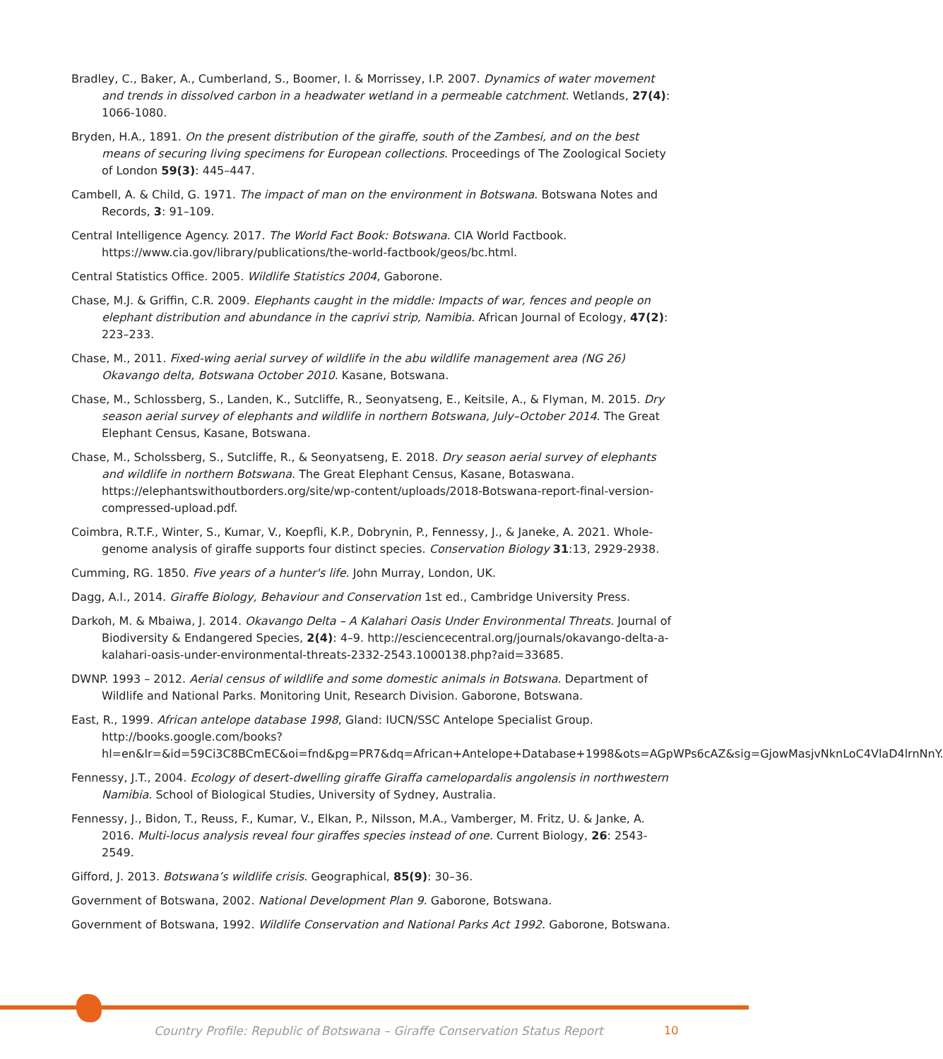Bradley, C., Baker, A., Cumberland, S., Boomer, I. & Morrissey, I.P. 2007. Dynamics of water movement and trends in dissolved carbon in a headwater wetland in a permeable catchment. Wetlands, 27(4): 1066-1080.
Bryden, H.A., 1891. On the present distribution of the giraffe, south of the Zambesi, and on the best means of securing living specimens for European collections. Proceedings of The Zoological Society of London 59(3): 445–447.
Cambell, A. & Child, G. 1971. The impact of man on the environment in Botswana. Botswana Notes and Records, 3: 91–109.
Central Intelligence Agency. 2017. The World Fact Book: Botswana. CIA World Factbook. https://www.cia.gov/library/publications/the-world-factbook/geos/bc.html.
Central Statistics Office. 2005. Wildlife Statistics 2004, Gaborone.
Chase, M.J. & Griffin, C.R. 2009. Elephants caught in the middle: Impacts of war, fences and people on elephant distribution and abundance in the caprivi strip, Namibia. African Journal of Ecology, 47(2): 223–233.
Chase, M., 2011. Fixed-wing aerial survey of wildlife in the abu wildlife management area (NG 26) Okavango delta, Botswana October 2010. Kasane, Botswana.
Chase, M., Schlossberg, S., Landen, K., Sutcliffe, R., Seonyatseng, E., Keitsile, A., & Flyman, M. 2015. Dry season aerial survey of elephants and wildlife in northern Botswana, July–October 2014. The Great Elephant Census, Kasane, Botswana.
Chase, M., Scholssberg, S., Sutcliffe, R., & Seonyatseng, E. 2018. Dry season aerial survey of elephants and wildlife in northern Botswana. The Great Elephant Census, Kasane, Botaswana. https://elephantswithoutborders.org/site/wp-content/uploads/2018-Botswana-report-final-version-compressed-upload.pdf.
Coimbra, R.T.F., Winter, S., Kumar, V., Koepfli, K.P., Dobrynin, P., Fennessy, J., & Janeke, A. 2021. Whole-genome analysis of giraffe supports four distinct species. Conservation Biology 31:13, 2929-2938.
Cumming, RG. 1850. Five years of a hunter's life. John Murray, London, UK.
Dagg, A.I., 2014. Giraffe Biology, Behaviour and Conservation 1st ed., Cambridge University Press.
Darkoh, M. & Mbaiwa, J. 2014. Okavango Delta – A Kalahari Oasis Under Environmental Threats. Journal of Biodiversity & Endangered Species, 2(4): 4–9. http://esciencecentral.org/journals/okavango-delta-a-kalahari-oasis-under-environmental-threats-2332-2543.1000138.php?aid=33685.
DWNP. 1993 – 2012. Aerial census of wildlife and some domestic animals in Botswana. Department of Wildlife and National Parks. Monitoring Unit, Research Division. Gaborone, Botswana.
East, R., 1999. African antelope database 1998, Gland: IUCN/SSC Antelope Specialist Group. http://books.google.com/books?hl=en&lr=&id=59Ci3C8BCmEC&oi=fnd&pg=PR7&dq=African+Antelope+Database+1998&ots=AGpWPs6cAZ&sig=GjowMasjvNknLoC4VlaD4lrnNnY.
Fennessy, J.T., 2004. Ecology of desert-dwelling giraffe Giraffa camelopardalis angolensis in northwestern Namibia. School of Biological Studies, University of Sydney, Australia.
Fennessy, J., Bidon, T., Reuss, F., Kumar, V., Elkan, P., Nilsson, M.A., Vamberger, M. Fritz, U. & Janke, A. 2016. Multi-locus analysis reveal four giraffes species instead of one. Current Biology, 26: 2543-2549.
Gifford, J. 2013. Botswana’s wildlife crisis. Geographical, 85(9): 30–36.
Government of Botswana, 2002. National Development Plan 9. Gaborone, Botswana.
Government of Botswana, 1992. Wildlife Conservation and National Parks Act 1992. Gaborone, Botswana.
Country Profile: Republic of Botswana – Giraffe Conservation Status Report 10